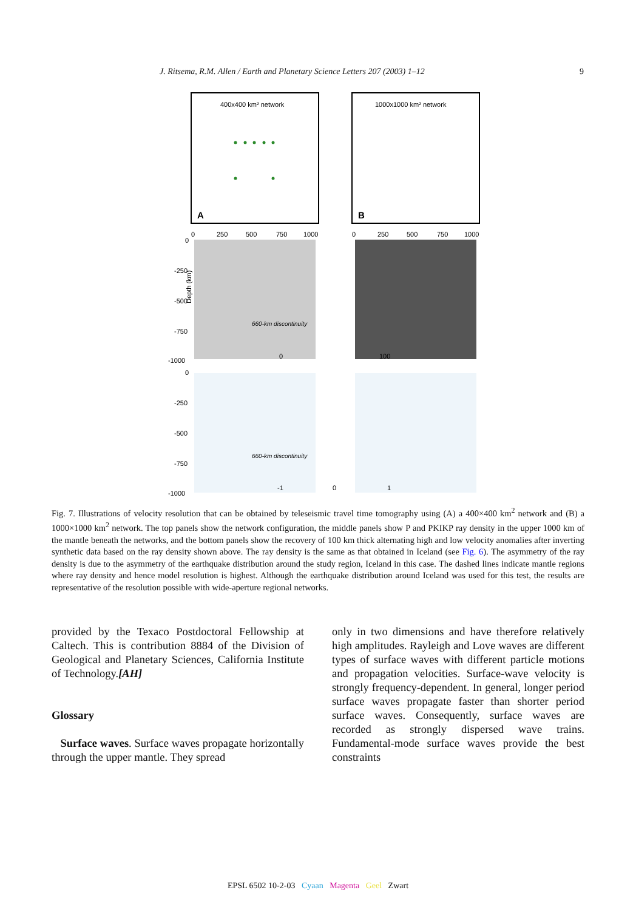J. Ritsema, R.M. Allen / Earth and Planetary Science Letters 207 (2003) 1–12 9
400x400 km² network
A
1000x1000 km² network
B
Depth (km)
660-km discontinuity
660-km discontinuity
0
250
500
750
1000
0
250
500
750
1000
0
-250
-500
-750
-1000
0
-250
-500
-750
-1000
0
100
-1
0
1
Fig. 7. Illustrations of velocity resolution that can be obtained by teleseismic travel time tomography using (A) a 400×400 km<sup>2</sup> network and (B) a 1000×1000 km<sup>2</sup> network. The top panels show the network configuration, the middle panels show P and PKIKP ray density in the upper 1000 km of the mantle beneath the networks, and the bottom panels show the recovery of 100 km thick alternating high and low velocity anomalies after inverting synthetic data based on the ray density shown above. The ray density is the same as that obtained in Iceland (see Fig. 6). The asymmetry of the ray density is due to the asymmetry of the earthquake distribution around the study region, Iceland in this case. The dashed lines indicate mantle regions where ray density and hence model resolution is highest. Although the earthquake distribution around Iceland was used for this test, the results are representative of the resolution possible with wide-aperture regional networks.
provided by the Texaco Postdoctoral Fellowship at Caltech. This is contribution 8884 of the Division of Geological and Planetary Sciences, California Institute of Technology.[AH]
Glossary
Surface waves. Surface waves propagate horizontally through the upper mantle. They spread
only in two dimensions and have therefore relatively high amplitudes. Rayleigh and Love waves are different types of surface waves with different particle motions and propagation velocities. Surface-wave velocity is strongly frequency-dependent. In general, longer period surface waves propagate faster than shorter period surface waves. Consequently, surface waves are recorded as strongly dispersed wave trains. Fundamental-mode surface waves provide the best constraints
EPSL 6502 10-2-03 Cyaan Magenta Geel Zwart